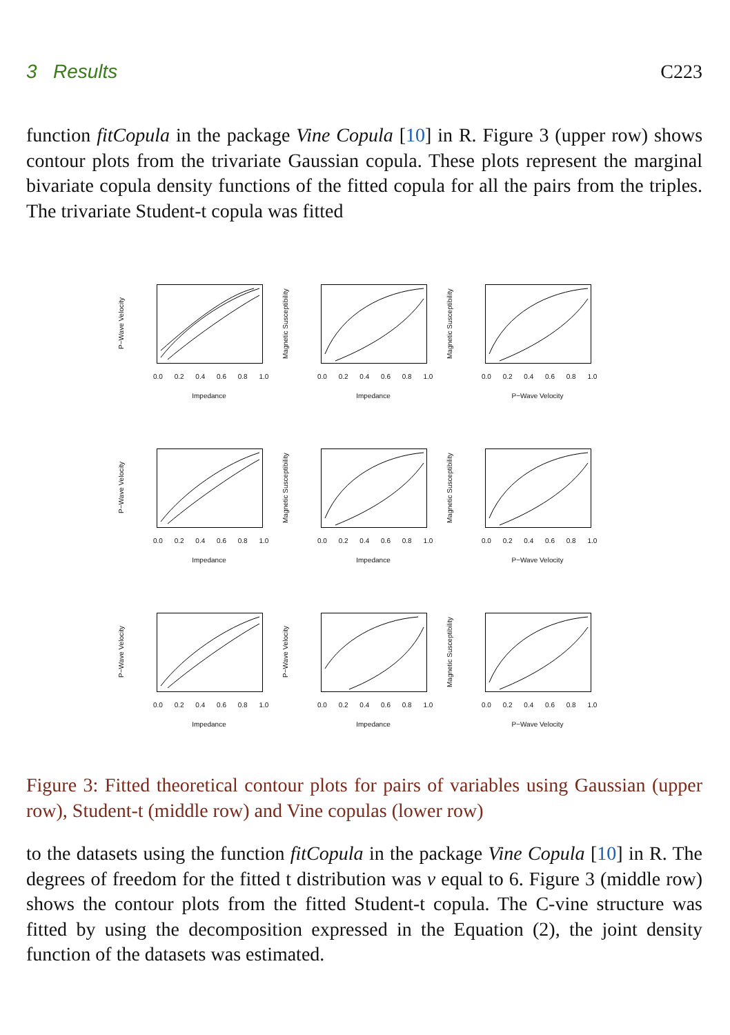3 Results C223
function fitCopula in the package Vine Copula [10] in R. Figure 3 (upper row) shows contour plots from the trivariate Gaussian copula. These plots represent the marginal bivariate copula density functions of the fitted copula for all the pairs from the triples. The trivariate Student-t copula was fitted
P−Wave Velocity
0.0 0.2 0.4 0.6 0.8 1.0
Impedance
Magnetic Susceptibility
0.0 0.2 0.4 0.6 0.8 1.0
Impedance
Magnetic Susceptibility
0.0 0.2 0.4 0.6 0.8 1.0
P−Wave Velocity
P−Wave Velocity
0.0 0.2 0.4 0.6 0.8 1.0
Impedance
Magnetic Susceptibility
0.0 0.2 0.4 0.6 0.8 1.0
Impedance
Magnetic Susceptibility
0.0 0.2 0.4 0.6 0.8 1.0
P−Wave Velocity
P−Wave Velocity
0.0 0.2 0.4 0.6 0.8 1.0
Impedance
P−Wave Velocity
0.0 0.2 0.4 0.6 0.8 1.0
Impedance
Magnetic Susceptibility
0.0 0.2 0.4 0.6 0.8 1.0
P−Wave Velocity
Figure 3: Fitted theoretical contour plots for pairs of variables using Gaussian (upper row), Student-t (middle row) and Vine copulas (lower row)
to the datasets using the function fitCopula in the package Vine Copula [10] in R. The degrees of freedom for the fitted t distribution was ν equal to 6. Figure 3 (middle row) shows the contour plots from the fitted Student-t copula. The C-vine structure was fitted by using the decomposition expressed in the Equation (2), the joint density function of the datasets was estimated.